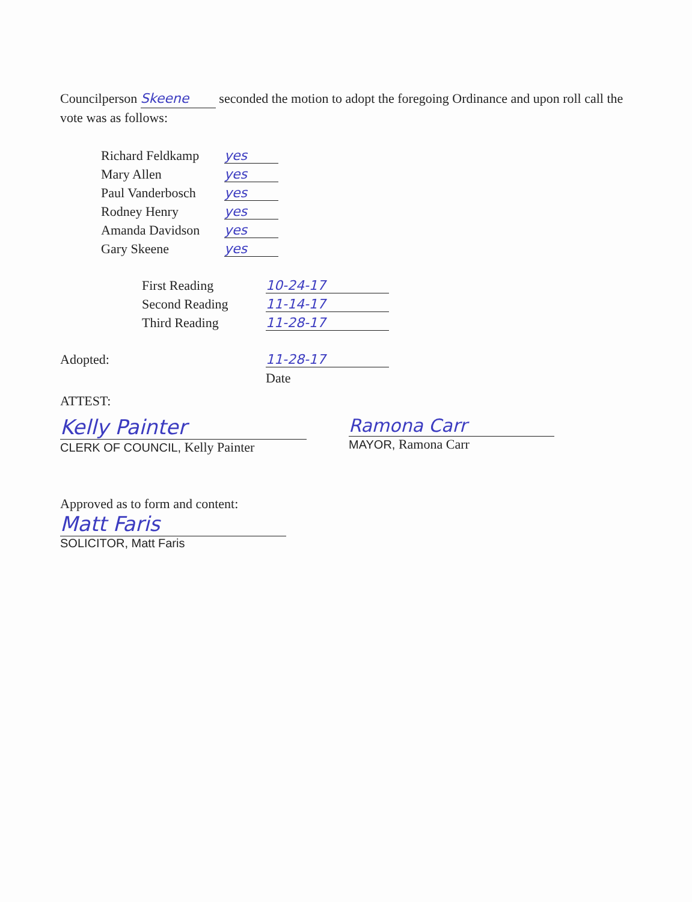Councilperson Skeene seconded the motion to adopt the foregoing Ordinance and upon roll call the vote was as follows:
| Richard Feldkamp | yes |
| Mary Allen | yes |
| Paul Vanderbosch | yes |
| Rodney Henry | yes |
| Amanda Davidson | yes |
| Gary Skeene | yes |
| First Reading | 10-24-17 |
| Second Reading | 11-14-17 |
| Third Reading | 11-28-17 |
| Adopted: | 11-28-17 |
| | Date |
ATTEST:
Kelly Painter
CLERK OF COUNCIL, Kelly Painter
Ramona Carr
MAYOR, Ramona Carr
Approved as to form and content:
Matt Faris
SOLICITOR, Matt Faris